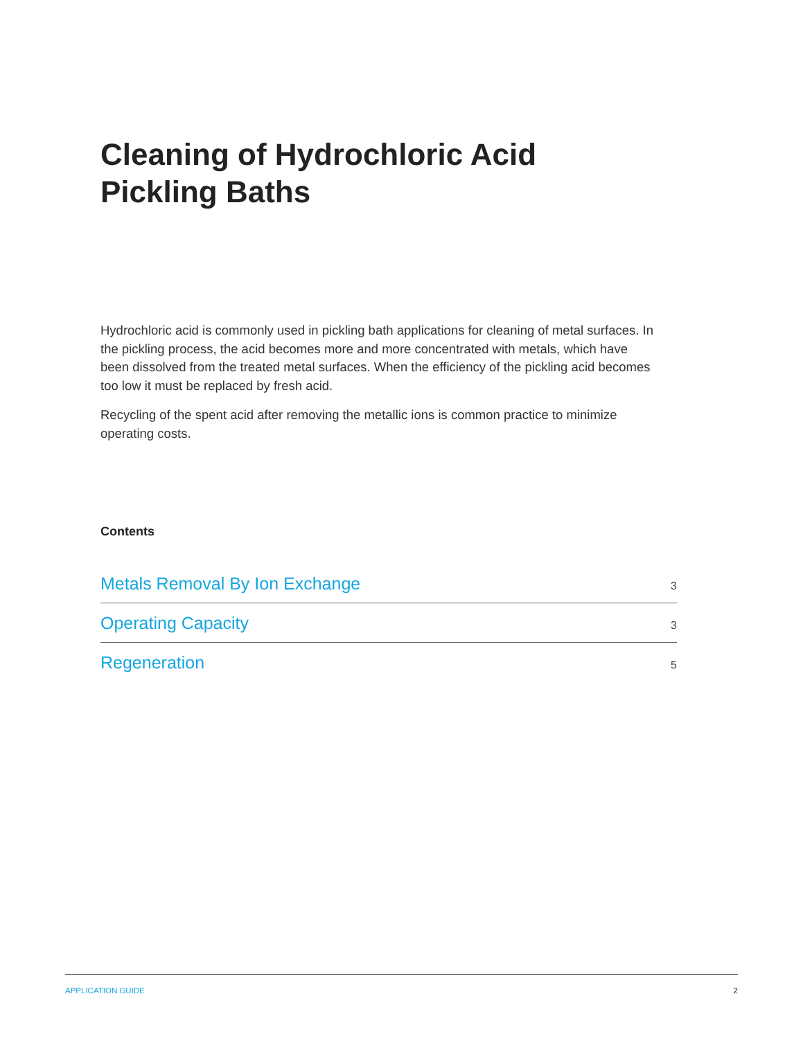Cleaning of Hydrochloric Acid
Pickling Baths
Hydrochloric acid is commonly used in pickling bath applications for cleaning of metal surfaces. In the pickling process, the acid becomes more and more concentrated with metals, which have been dissolved from the treated metal surfaces. When the efficiency of the pickling acid becomes too low it must be replaced by fresh acid.
Recycling of the spent acid after removing the metallic ions is common practice to minimize operating costs.
Contents
Metals Removal By Ion Exchange 3
Operating Capacity 3
Regeneration 5
APPLICATION GUIDE 2